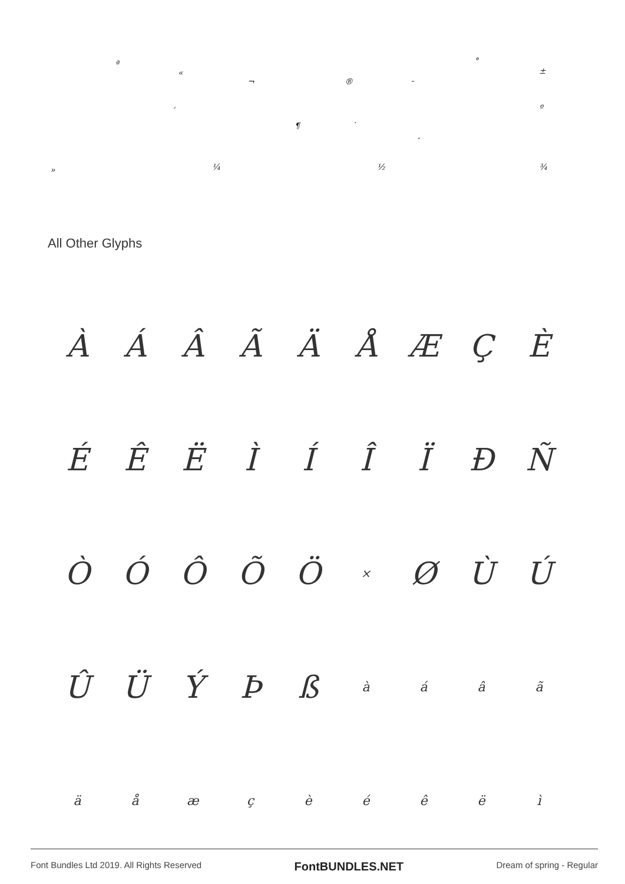ª
«
¬ ® ¯
°
±
´
¶ ·
¸
º
» ¼ ½ ¾
All Other Glyphs
| À | Á | Â | Ã | Ä | Å | Æ | Ç | È |
| É | Ê | Ë | Ì | Í | Î | Ï | Ð | Ñ |
| Ò | Ó | Ô | Õ | Ö | × | Ø | Ù | Ú |
| Û | Ü | Ý | Þ | ß | à | á | â | ã |
| ä | å | æ | ç | è | é | ê | ë | ì |
Font Bundles Ltd 2019. All Rights Reserved FontBUNDLES.NET Dream of spring - Regular